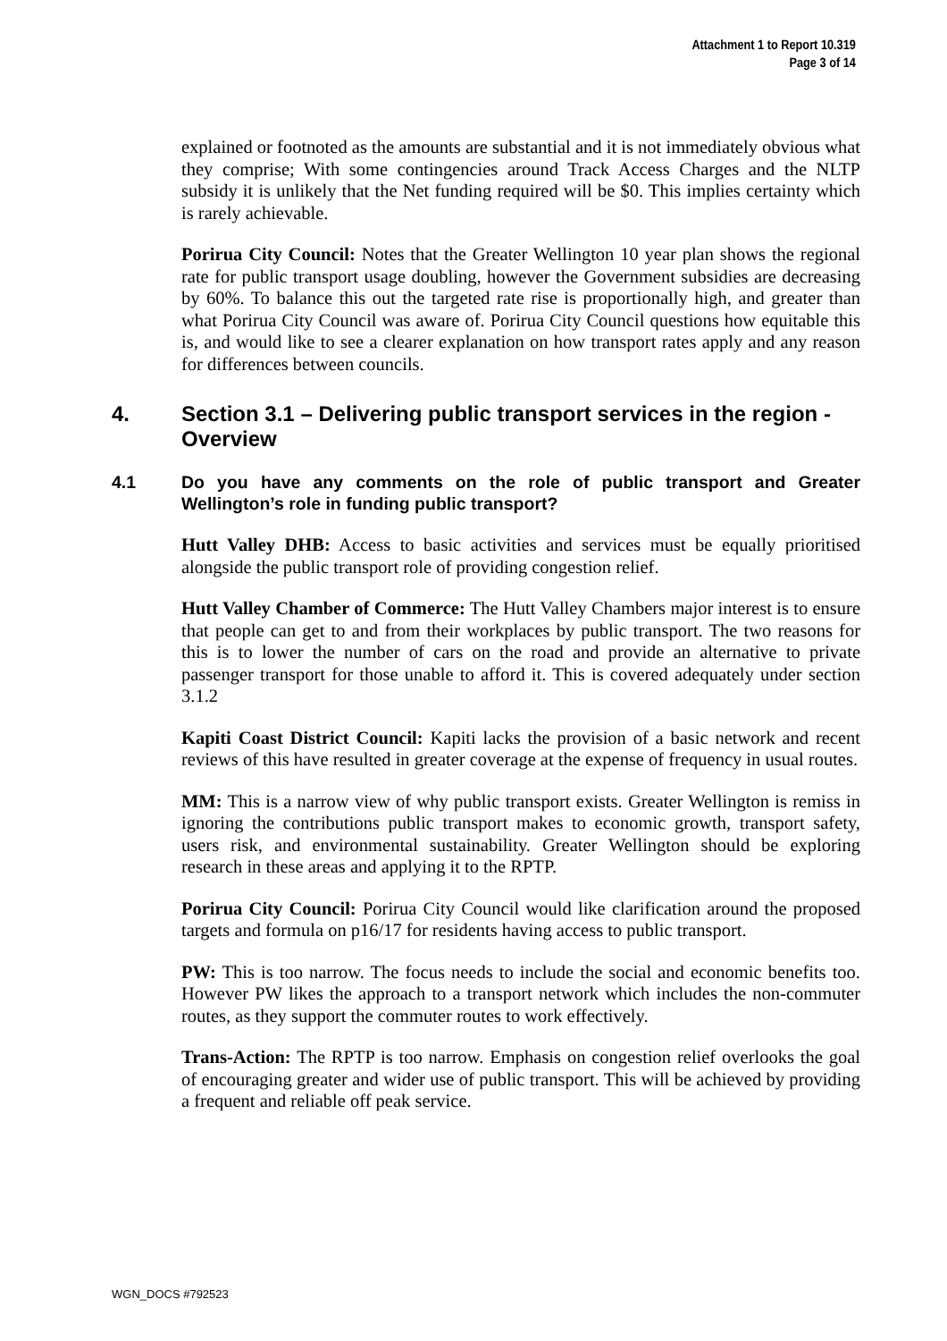Attachment 1 to Report 10.319
Page 3 of 14
explained or footnoted as the amounts are substantial and it is not immediately obvious what they comprise; With some contingencies around Track Access Charges and the NLTP subsidy it is unlikely that the Net funding required will be $0. This implies certainty which is rarely achievable.
Porirua City Council: Notes that the Greater Wellington 10 year plan shows the regional rate for public transport usage doubling, however the Government subsidies are decreasing by 60%. To balance this out the targeted rate rise is proportionally high, and greater than what Porirua City Council was aware of. Porirua City Council questions how equitable this is, and would like to see a clearer explanation on how transport rates apply and any reason for differences between councils.
4. Section 3.1 – Delivering public transport services in the region - Overview
4.1 Do you have any comments on the role of public transport and Greater Wellington’s role in funding public transport?
Hutt Valley DHB: Access to basic activities and services must be equally prioritised alongside the public transport role of providing congestion relief.
Hutt Valley Chamber of Commerce: The Hutt Valley Chambers major interest is to ensure that people can get to and from their workplaces by public transport. The two reasons for this is to lower the number of cars on the road and provide an alternative to private passenger transport for those unable to afford it. This is covered adequately under section 3.1.2
Kapiti Coast District Council: Kapiti lacks the provision of a basic network and recent reviews of this have resulted in greater coverage at the expense of frequency in usual routes.
MM: This is a narrow view of why public transport exists. Greater Wellington is remiss in ignoring the contributions public transport makes to economic growth, transport safety, users risk, and environmental sustainability. Greater Wellington should be exploring research in these areas and applying it to the RPTP.
Porirua City Council: Porirua City Council would like clarification around the proposed targets and formula on p16/17 for residents having access to public transport.
PW: This is too narrow. The focus needs to include the social and economic benefits too. However PW likes the approach to a transport network which includes the non-commuter routes, as they support the commuter routes to work effectively.
Trans-Action: The RPTP is too narrow. Emphasis on congestion relief overlooks the goal of encouraging greater and wider use of public transport. This will be achieved by providing a frequent and reliable off peak service.
WGN_DOCS #792523